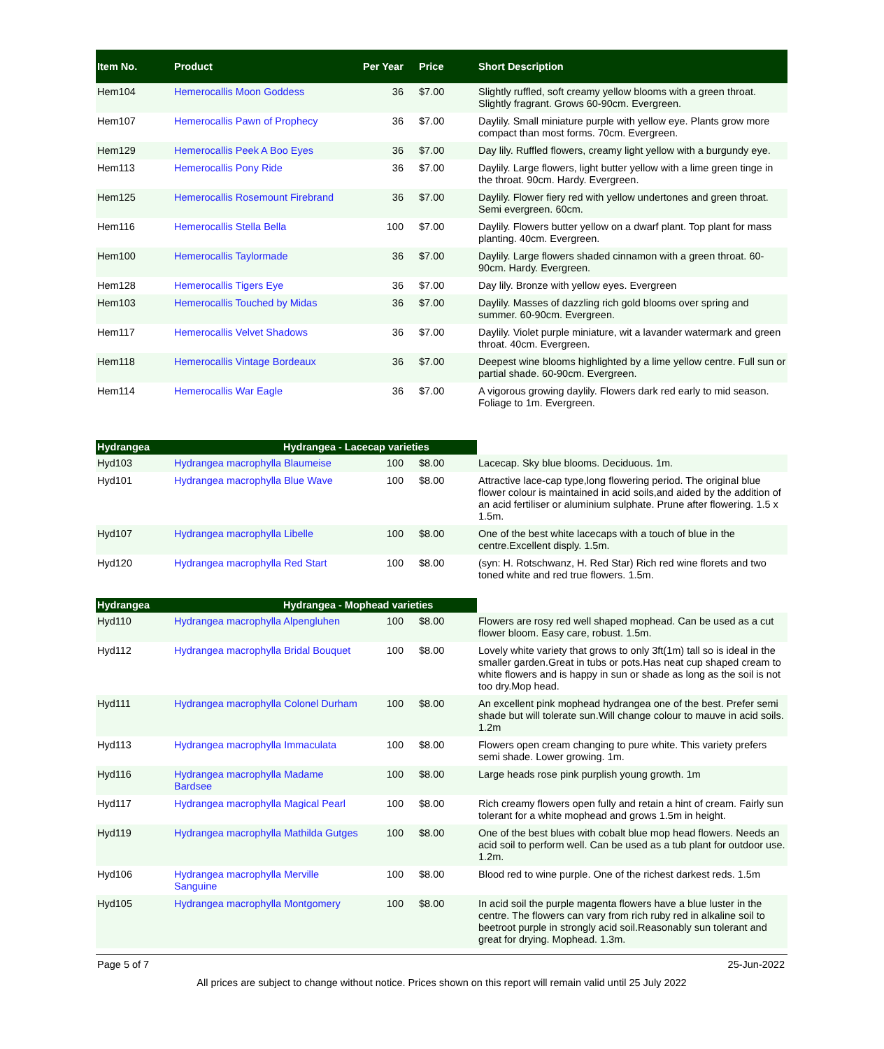| Item No. | Product | Per Year | Price | Short Description |
| --- | --- | --- | --- | --- |
| Hem104 | Hemerocallis Moon Goddess | 36 | $7.00 | Slightly ruffled, soft creamy yellow blooms with a green throat. Slightly fragrant. Grows 60-90cm. Evergreen. |
| Hem107 | Hemerocallis Pawn of Prophecy | 36 | $7.00 | Daylily. Small miniature purple with yellow eye. Plants grow more compact than most forms. 70cm. Evergreen. |
| Hem129 | Hemerocallis Peek A Boo Eyes | 36 | $7.00 | Day lily. Ruffled flowers, creamy light yellow with a burgundy eye. |
| Hem113 | Hemerocallis Pony Ride | 36 | $7.00 | Daylily. Large flowers, light butter yellow with a lime green tinge in the throat. 90cm. Hardy. Evergreen. |
| Hem125 | Hemerocallis Rosemount Firebrand | 36 | $7.00 | Daylily. Flower fiery red with yellow undertones and green throat. Semi evergreen. 60cm. |
| Hem116 | Hemerocallis Stella Bella | 100 | $7.00 | Daylily. Flowers butter yellow on a dwarf plant. Top plant for mass planting. 40cm. Evergreen. |
| Hem100 | Hemerocallis Taylormade | 36 | $7.00 | Daylily. Large flowers shaded cinnamon with a green throat. 60-90cm. Hardy. Evergreen. |
| Hem128 | Hemerocallis Tigers Eye | 36 | $7.00 | Day lily. Bronze with yellow eyes. Evergreen |
| Hem103 | Hemerocallis Touched by Midas | 36 | $7.00 | Daylily. Masses of dazzling rich gold blooms over spring and summer. 60-90cm. Evergreen. |
| Hem117 | Hemerocallis Velvet Shadows | 36 | $7.00 | Daylily. Violet purple miniature, wit a lavander watermark and green throat. 40cm. Evergreen. |
| Hem118 | Hemerocallis Vintage Bordeaux | 36 | $7.00 | Deepest wine blooms highlighted by a lime yellow centre. Full sun or partial shade. 60-90cm. Evergreen. |
| Hem114 | Hemerocallis War Eagle | 36 | $7.00 | A vigorous growing daylily. Flowers dark red early to mid season. Foliage to 1m. Evergreen. |
| Hydrangea | Hydrangea - Lacecap varieties | | | |
| Hyd103 | Hydrangea macrophylla Blaumeise | 100 | $8.00 | Lacecap. Sky blue blooms. Deciduous. 1m. |
| Hyd101 | Hydrangea macrophylla Blue Wave | 100 | $8.00 | Attractive lace-cap type,long flowering period. The original blue flower colour is maintained in acid soils,and aided by the addition of an acid fertiliser or aluminium sulphate. Prune after flowering. 1.5 x 1.5m. |
| Hyd107 | Hydrangea macrophylla Libelle | 100 | $8.00 | One of the best white lacecaps with a touch of blue in the centre.Excellent disply. 1.5m. |
| Hyd120 | Hydrangea macrophylla Red Start | 100 | $8.00 | (syn: H. Rotschwanz, H. Red Star) Rich red wine florets and two toned white and red true flowers. 1.5m. |
| Hydrangea | Hydrangea - Mophead varieties | | | |
| Hyd110 | Hydrangea macrophylla Alpengluhen | 100 | $8.00 | Flowers are rosy red well shaped mophead. Can be used as a cut flower bloom. Easy care, robust. 1.5m. |
| Hyd112 | Hydrangea macrophylla Bridal Bouquet | 100 | $8.00 | Lovely white variety that grows to only 3ft(1m) tall so is ideal in the smaller garden.Great in tubs or pots.Has neat cup shaped cream to white flowers and is happy in sun or shade as long as the soil is not too dry.Mop head. |
| Hyd111 | Hydrangea macrophylla Colonel Durham | 100 | $8.00 | An excellent pink mophead hydrangea one of the best. Prefer semi shade but will tolerate sun.Will change colour to mauve in acid soils. 1.2m |
| Hyd113 | Hydrangea macrophylla Immaculata | 100 | $8.00 | Flowers open cream changing to pure white. This variety prefers semi shade. Lower growing. 1m. |
| Hyd116 | Hydrangea macrophylla Madame Bardsee | 100 | $8.00 | Large heads rose pink purplish young growth. 1m |
| Hyd117 | Hydrangea macrophylla Magical Pearl | 100 | $8.00 | Rich creamy flowers open fully and retain a hint of cream. Fairly sun tolerant for a white mophead and grows 1.5m in height. |
| Hyd119 | Hydrangea macrophylla Mathilda Gutges | 100 | $8.00 | One of the best blues with cobalt blue mop head flowers. Needs an acid soil to perform well. Can be used as a tub plant for outdoor use. 1.2m. |
| Hyd106 | Hydrangea macrophylla Merville Sanguine | 100 | $8.00 | Blood red to wine purple. One of the richest darkest reds. 1.5m |
| Hyd105 | Hydrangea macrophylla Montgomery | 100 | $8.00 | In acid soil the purple magenta flowers have a blue luster in the centre. The flowers can vary from rich ruby red in alkaline soil to beetroot purple in strongly acid soil.Reasonably sun tolerant and great for drying. Mophead. 1.3m. |
Page 5 of 7 25-Jun-2022
All prices are subject to change without notice. Prices shown on this report will remain valid until 25 July 2022